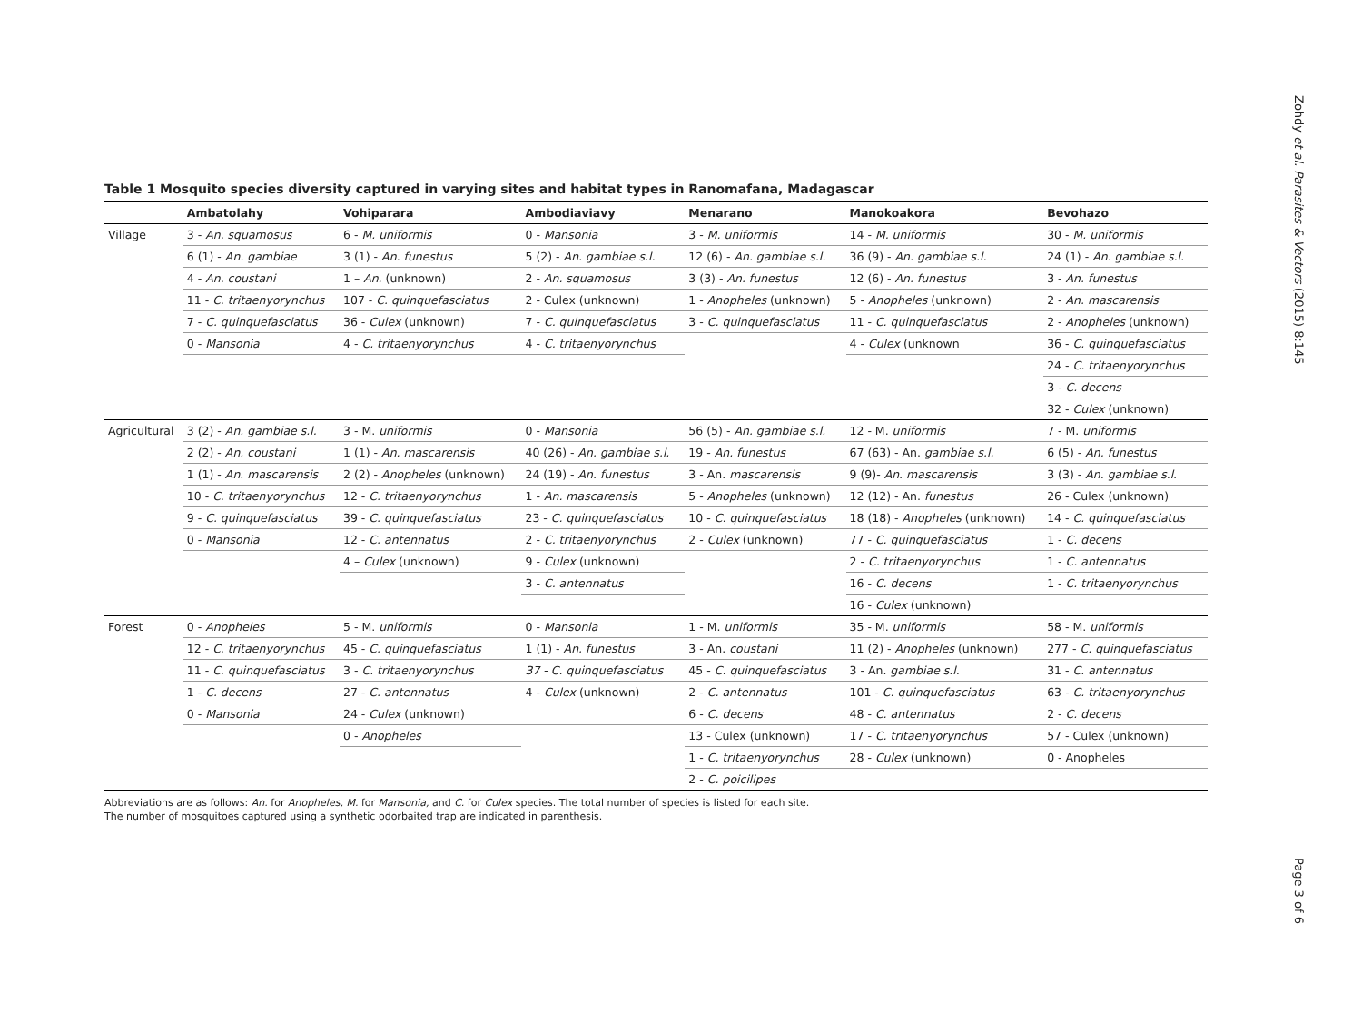Zohdy et al. Parasites & Vectors (2015) 8:145
Page 3 of 6
Table 1 Mosquito species diversity captured in varying sites and habitat types in Ranomafana, Madagascar
| | Ambatolahy | Vohiparara | Ambodiaviavy | Menarano | Manokoakora | Bevohazo |
| --- | --- | --- | --- | --- | --- | --- |
| Village | 3 - An. squamosus | 6 - M. uniformis | 0 - Mansonia | 3 - M. uniformis | 14 - M. uniformis | 30 - M. uniformis |
| | 6 (1) - An. gambiae | 3 (1) - An. funestus | 5 (2) - An. gambiae s.l. | 12 (6) - An. gambiae s.l. | 36 (9) - An. gambiae s.l. | 24 (1) - An. gambiae s.l. |
| | 4 - An. coustani | 1 – An. (unknown) | 2 - An. squamosus | 3 (3) - An. funestus | 12 (6) - An. funestus | 3 - An. funestus |
| | 11 - C. tritaenyorynchus | 107 - C. quinquefasciatus | 2 - Culex (unknown) | 1 - Anopheles (unknown) | 5 - Anopheles (unknown) | 2 - An. mascarensis |
| | 7 - C. quinquefasciatus | 36 - Culex (unknown) | 7 - C. quinquefasciatus | 3 - C. quinquefasciatus | 11 - C. quinquefasciatus | 2 - Anopheles (unknown) |
| | 0 - Mansonia | 4 - C. tritaenyorynchus | 4 - C. tritaenyorynchus | | 4 - Culex (unknown | 36 - C. quinquefasciatus |
| | | | | | | 24 - C. tritaenyorynchus |
| | | | | | | 3 - C. decens |
| | | | | | | 32 - Culex (unknown) |
| Agricultural | 3 (2) - An. gambiae s.l. | 3 - M. uniformis | 0 - Mansonia | 56 (5) - An. gambiae s.l. | 12 - M. uniformis | 7 - M. uniformis |
| | 2 (2) - An. coustani | 1 (1) - An. mascarensis | 40 (26) - An. gambiae s.l. | 19 - An. funestus | 67 (63) - An. gambiae s.l. | 6 (5) - An. funestus |
| | 1 (1) - An. mascarensis | 2 (2) - Anopheles (unknown) | 24 (19) - An. funestus | 3 - An. mascarensis | 9 (9)- An. mascarensis | 3 (3) - An. gambiae s.l. |
| | 10 - C. tritaenyorynchus | 12 - C. tritaenyorynchus | 1 - An. mascarensis | 5 - Anopheles (unknown) | 12 (12) - An. funestus | 26 - Culex (unknown) |
| | 9 - C. quinquefasciatus | 39 - C. quinquefasciatus | 23 - C. quinquefasciatus | 10 - C. quinquefasciatus | 18 (18) - Anopheles (unknown) | 14 - C. quinquefasciatus |
| | 0 - Mansonia | 12 - C. antennatus | 2 - C. tritaenyorynchus | 2 - Culex (unknown) | 77 - C. quinquefasciatus | 1 - C. decens |
| | | 4 – Culex (unknown) | 9 - Culex (unknown) | | 2 - C. tritaenyorynchus | 1 - C. antennatus |
| | | | 3 - C. antennatus | | 16 - C. decens | 1 - C. tritaenyorynchus |
| | | | | | 16 - Culex (unknown) | |
| Forest | 0 - Anopheles | 5 - M. uniformis | 0 - Mansonia | 1 - M. uniformis | 35 - M. uniformis | 58 - M. uniformis |
| | 12 - C. tritaenyorynchus | 45 - C. quinquefasciatus | 1 (1) - An. funestus | 3 - An. coustani | 11 (2) - Anopheles (unknown) | 277 - C. quinquefasciatus |
| | 11 - C. quinquefasciatus | 3 - C. tritaenyorynchus | 37 - C. quinquefasciatus | 45 - C. quinquefasciatus | 3 - An. gambiae s.l. | 31 - C. antennatus |
| | 1 - C. decens | 27 - C. antennatus | 4 - Culex (unknown) | 2 - C. antennatus | 101 - C. quinquefasciatus | 63 - C. tritaenyorynchus |
| | 0 - Mansonia | 24 - Culex (unknown) | | 6 - C. decens | 48 - C. antennatus | 2 - C. decens |
| | | 0 - Anopheles | | 13 - Culex (unknown) | 17 - C. tritaenyorynchus | 57 - Culex (unknown) |
| | | | | 1 - C. tritaenyorynchus | 28 - Culex (unknown) | 0 - Anopheles |
| | | | | 2 - C. poicilipes | | |
Abbreviations are as follows: An. for Anopheles, M. for Mansonia, and C. for Culex species. The total number of species is listed for each site.
The number of mosquitoes captured using a synthetic odorbaited trap are indicated in parenthesis.